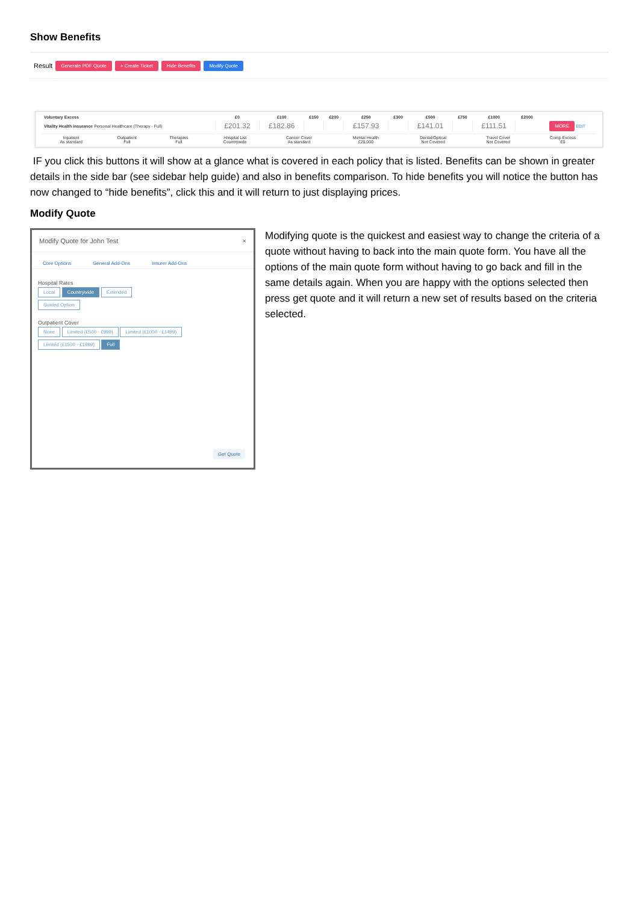Show Benefits
Result Generate PDF Quote + Create Ticket Hide Benefits Modify Quote
| Voluntary Excess | £0 | £100 | £150 | £200 | £250 | £300 | £500 | £750 | £1000 | £2000 | |
| --- | --- | --- | --- | --- | --- | --- | --- | --- | --- | --- | --- |
| Vitality Health insurance Personal Healthcare (Therapy - Full) | £201.32 | £182.86 | | | £157.93 | | £141.01 | | £111.51 | | MORE EDIT |
| Inpatient As standard | Outpatient Full | Therapies Full | Hospital List Countrywide | Cancer Cover As standard | Mental Health £20,000 | Dental/Optical Not Covered | Travel Cover Not Covered | Comp Excess £0 |
IF you click this buttons it will show at a glance what is covered in each policy that is listed. Benefits can be shown in greater details in the side bar (see sidebar help guide) and also in benefits comparison. To hide benefits you will notice the button has now changed to “hide benefits”, click this and it will return to just displaying prices.
Modify Quote
Modify Quote for John Test ×
Core Options General Add-Ons Insurer Add-Ons
Hospital Rates
Local Countrywide Extended
Guided Option
Outpatient Cover
None Limited (£500 - £999) Limited (£1000 - £1499)
Limited (£1500 - £1999) Full
Get Quote
Modifying quote is the quickest and easiest way to change the criteria of a quote without having to back into the main quote form. You have all the options of the main quote form without having to go back and fill in the same details again. When you are happy with the options selected then press get quote and it will return a new set of results based on the criteria selected.